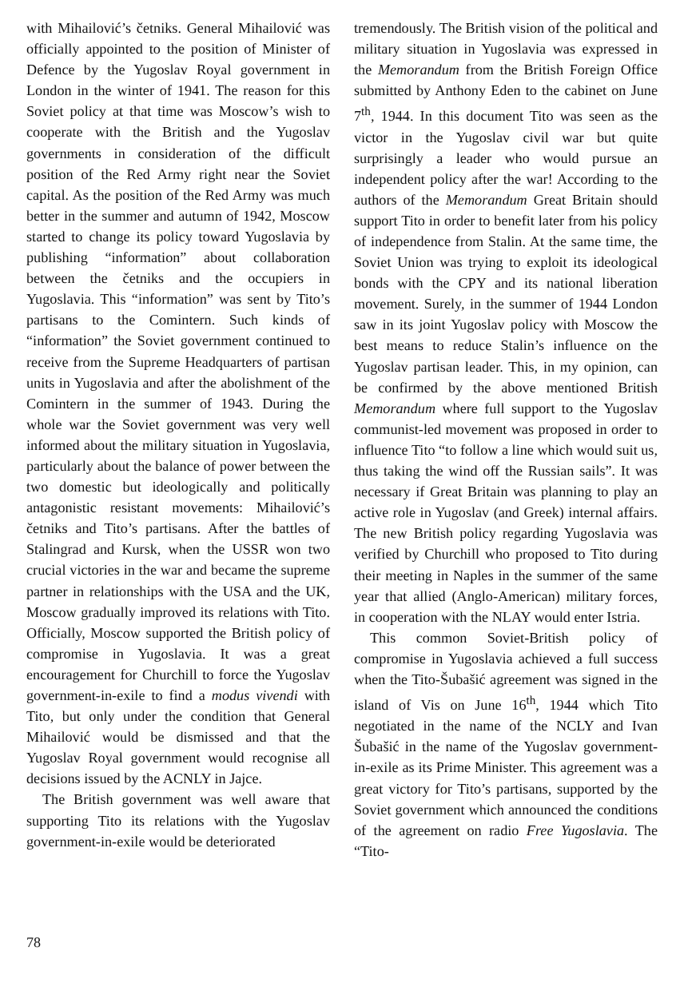with Mihailović’s četniks. General Mihailović was officially appointed to the position of Minister of Defence by the Yugoslav Royal government in London in the winter of 1941. The reason for this Soviet policy at that time was Moscow’s wish to cooperate with the British and the Yugoslav governments in consideration of the difficult position of the Red Army right near the Soviet capital. As the position of the Red Army was much better in the summer and autumn of 1942, Moscow started to change its policy toward Yugoslavia by publishing “information” about collaboration between the četniks and the occupiers in Yugoslavia. This “information” was sent by Tito’s partisans to the Comintern. Such kinds of “information” the Soviet government continued to receive from the Supreme Headquarters of partisan units in Yugoslavia and after the abolishment of the Comintern in the summer of 1943. During the whole war the Soviet government was very well informed about the military situation in Yugoslavia, particularly about the balance of power between the two domestic but ideologically and politically antagonistic resistant movements: Mihailović’s četniks and Tito’s partisans. After the battles of Stalingrad and Kursk, when the USSR won two crucial victories in the war and became the supreme partner in relationships with the USA and the UK, Moscow gradually improved its relations with Tito. Officially, Moscow supported the British policy of compromise in Yugoslavia. It was a great encouragement for Churchill to force the Yugoslav government-in-exile to find a modus vivendi with Tito, but only under the condition that General Mihailović would be dismissed and that the Yugoslav Royal government would recognise all decisions issued by the ACNLY in Jajce.
The British government was well aware that supporting Tito its relations with the Yugoslav government-in-exile would be deteriorated
tremendously. The British vision of the political and military situation in Yugoslavia was expressed in the Memorandum from the British Foreign Office submitted by Anthony Eden to the cabinet on June 7<sup>th</sup>, 1944. In this document Tito was seen as the victor in the Yugoslav civil war but quite surprisingly a leader who would pursue an independent policy after the war! According to the authors of the Memorandum Great Britain should support Tito in order to benefit later from his policy of independence from Stalin. At the same time, the Soviet Union was trying to exploit its ideological bonds with the CPY and its national liberation movement. Surely, in the summer of 1944 London saw in its joint Yugoslav policy with Moscow the best means to reduce Stalin’s influence on the Yugoslav partisan leader. This, in my opinion, can be confirmed by the above mentioned British Memorandum where full support to the Yugoslav communist-led movement was proposed in order to influence Tito “to follow a line which would suit us, thus taking the wind off the Russian sails”. It was necessary if Great Britain was planning to play an active role in Yugoslav (and Greek) internal affairs. The new British policy regarding Yugoslavia was verified by Churchill who proposed to Tito during their meeting in Naples in the summer of the same year that allied (Anglo-American) military forces, in cooperation with the NLAY would enter Istria.
This common Soviet-British policy of compromise in Yugoslavia achieved a full success when the Tito-Šubašić agreement was signed in the island of Vis on June 16<sup>th</sup>, 1944 which Tito negotiated in the name of the NCLY and Ivan Šubašić in the name of the Yugoslav government-in-exile as its Prime Minister. This agreement was a great victory for Tito’s partisans, supported by the Soviet government which announced the conditions of the agreement on radio Free Yugoslavia. The “Tito-
78